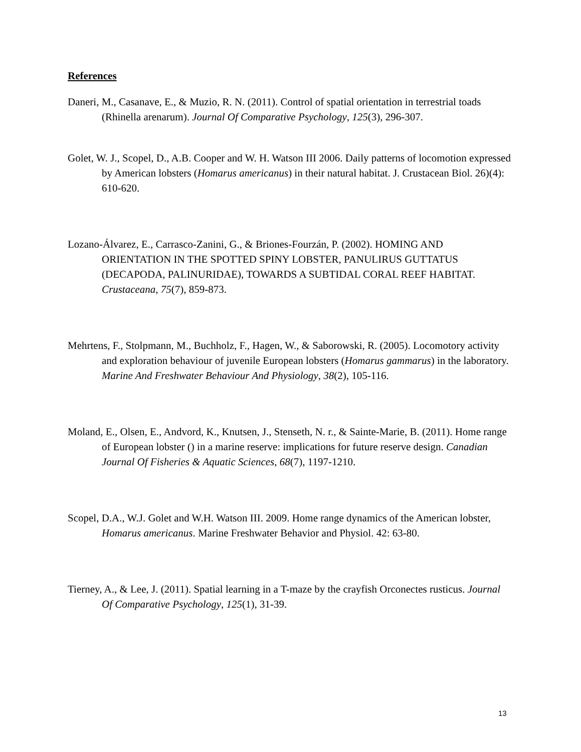References
Daneri, M., Casanave, E., & Muzio, R. N. (2011). Control of spatial orientation in terrestrial toads (Rhinella arenarum). Journal Of Comparative Psychology, 125(3), 296-307.
Golet, W. J., Scopel, D., A.B. Cooper and W. H. Watson III 2006. Daily patterns of locomotion expressed by American lobsters (Homarus americanus) in their natural habitat. J. Crustacean Biol. 26)(4): 610-620.
Lozano-Álvarez, E., Carrasco-Zanini, G., & Briones-Fourzán, P. (2002). HOMING AND ORIENTATION IN THE SPOTTED SPINY LOBSTER, PANULIRUS GUTTATUS (DECAPODA, PALINURIDAE), TOWARDS A SUBTIDAL CORAL REEF HABITAT. Crustaceana, 75(7), 859-873.
Mehrtens, F., Stolpmann, M., Buchholz, F., Hagen, W., & Saborowski, R. (2005). Locomotory activity and exploration behaviour of juvenile European lobsters (Homarus gammarus) in the laboratory. Marine And Freshwater Behaviour And Physiology, 38(2), 105-116.
Moland, E., Olsen, E., Andvord, K., Knutsen, J., Stenseth, N. r., & Sainte-Marie, B. (2011). Home range of European lobster () in a marine reserve: implications for future reserve design. Canadian Journal Of Fisheries & Aquatic Sciences, 68(7), 1197-1210.
Scopel, D.A., W.J. Golet and W.H. Watson III. 2009. Home range dynamics of the American lobster, Homarus americanus. Marine Freshwater Behavior and Physiol. 42: 63-80.
Tierney, A., & Lee, J. (2011). Spatial learning in a T-maze by the crayfish Orconectes rusticus. Journal Of Comparative Psychology, 125(1), 31-39.
13